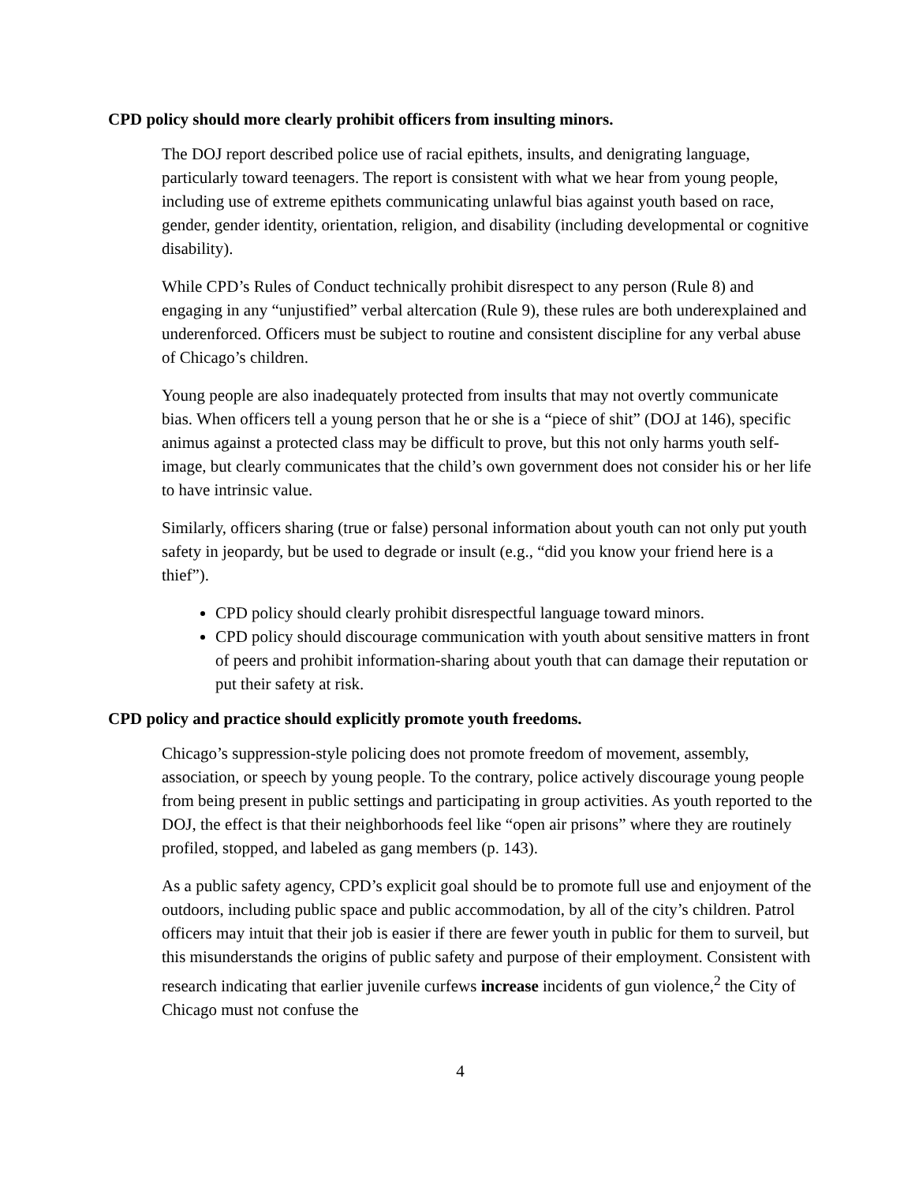CPD policy should more clearly prohibit officers from insulting minors.
The DOJ report described police use of racial epithets, insults, and denigrating language, particularly toward teenagers. The report is consistent with what we hear from young people, including use of extreme epithets communicating unlawful bias against youth based on race, gender, gender identity, orientation, religion, and disability (including developmental or cognitive disability).
While CPD’s Rules of Conduct technically prohibit disrespect to any person (Rule 8) and engaging in any “unjustified” verbal altercation (Rule 9), these rules are both underexplained and underenforced. Officers must be subject to routine and consistent discipline for any verbal abuse of Chicago’s children.
Young people are also inadequately protected from insults that may not overtly communicate bias. When officers tell a young person that he or she is a “piece of shit” (DOJ at 146), specific animus against a protected class may be difficult to prove, but this not only harms youth self-image, but clearly communicates that the child’s own government does not consider his or her life to have intrinsic value.
Similarly, officers sharing (true or false) personal information about youth can not only put youth safety in jeopardy, but be used to degrade or insult (e.g., “did you know your friend here is a thief”).
CPD policy should clearly prohibit disrespectful language toward minors.
CPD policy should discourage communication with youth about sensitive matters in front of peers and prohibit information-sharing about youth that can damage their reputation or put their safety at risk.
CPD policy and practice should explicitly promote youth freedoms.
Chicago’s suppression-style policing does not promote freedom of movement, assembly, association, or speech by young people. To the contrary, police actively discourage young people from being present in public settings and participating in group activities. As youth reported to the DOJ, the effect is that their neighborhoods feel like “open air prisons” where they are routinely profiled, stopped, and labeled as gang members (p. 143).
As a public safety agency, CPD’s explicit goal should be to promote full use and enjoyment of the outdoors, including public space and public accommodation, by all of the city’s children. Patrol officers may intuit that their job is easier if there are fewer youth in public for them to surveil, but this misunderstands the origins of public safety and purpose of their employment. Consistent with research indicating that earlier juvenile curfews increase incidents of gun violence,<sup>2</sup> the City of Chicago must not confuse the
4